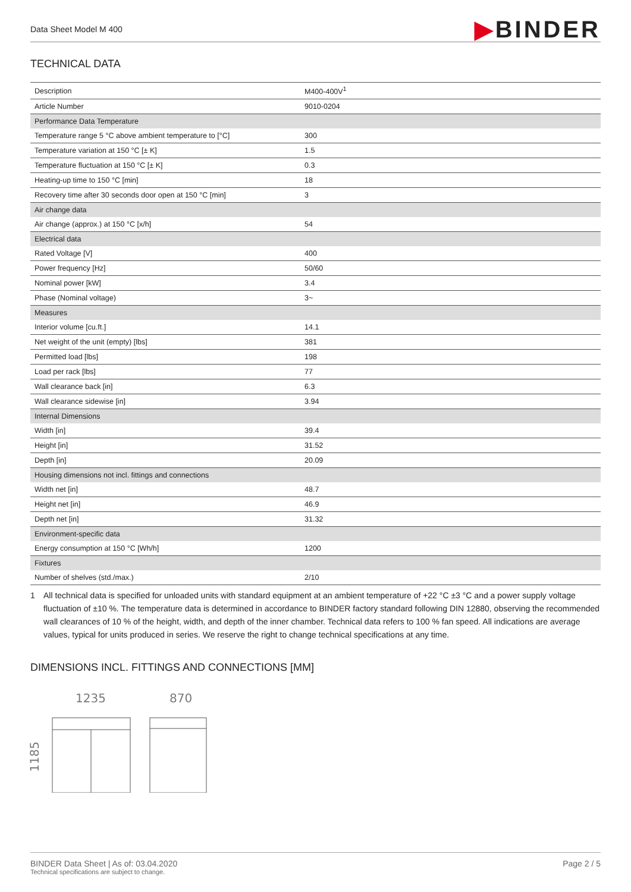Data Sheet Model M 400
▶BINDER
TECHNICAL DATA
| Description | M400-400V<sup>1</sup> |
| Article Number | 9010-0204 |
| Performance Data Temperature | |
| Temperature range 5 °C above ambient temperature to [°C] | 300 |
| Temperature variation at 150 °C [± K] | 1.5 |
| Temperature fluctuation at 150 °C [± K] | 0.3 |
| Heating-up time to 150 °C [min] | 18 |
| Recovery time after 30 seconds door open at 150 °C [min] | 3 |
| Air change data | |
| Air change (approx.) at 150 °C [x/h] | 54 |
| Electrical data | |
| Rated Voltage [V] | 400 |
| Power frequency [Hz] | 50/60 |
| Nominal power [kW] | 3.4 |
| Phase (Nominal voltage) | 3~ |
| Measures | |
| Interior volume [cu.ft.] | 14.1 |
| Net weight of the unit (empty) [lbs] | 381 |
| Permitted load [lbs] | 198 |
| Load per rack [lbs] | 77 |
| Wall clearance back [in] | 6.3 |
| Wall clearance sidewise [in] | 3.94 |
| Internal Dimensions | |
| Width [in] | 39.4 |
| Height [in] | 31.52 |
| Depth [in] | 20.09 |
| Housing dimensions not incl. fittings and connections | |
| Width net [in] | 48.7 |
| Height net [in] | 46.9 |
| Depth net [in] | 31.32 |
| Environment-specific data | |
| Energy consumption at 150 °C [Wh/h] | 1200 |
| Fixtures | |
| Number of shelves (std./max.) | 2/10 |
1 All technical data is specified for unloaded units with standard equipment at an ambient temperature of +22 °C ±3 °C and a power supply voltage fluctuation of ±10 %. The temperature data is determined in accordance to BINDER factory standard following DIN 12880, observing the recommended wall clearances of 10 % of the height, width, and depth of the inner chamber. Technical data refers to 100 % fan speed. All indications are average values, typical for units produced in series. We reserve the right to change technical specifications at any time.
DIMENSIONS INCL. FITTINGS AND CONNECTIONS [MM]
1235
870
1185
BINDER Data Sheet | As of: 03.04.2020
Technical specifications are subject to change.
Page 2 / 5